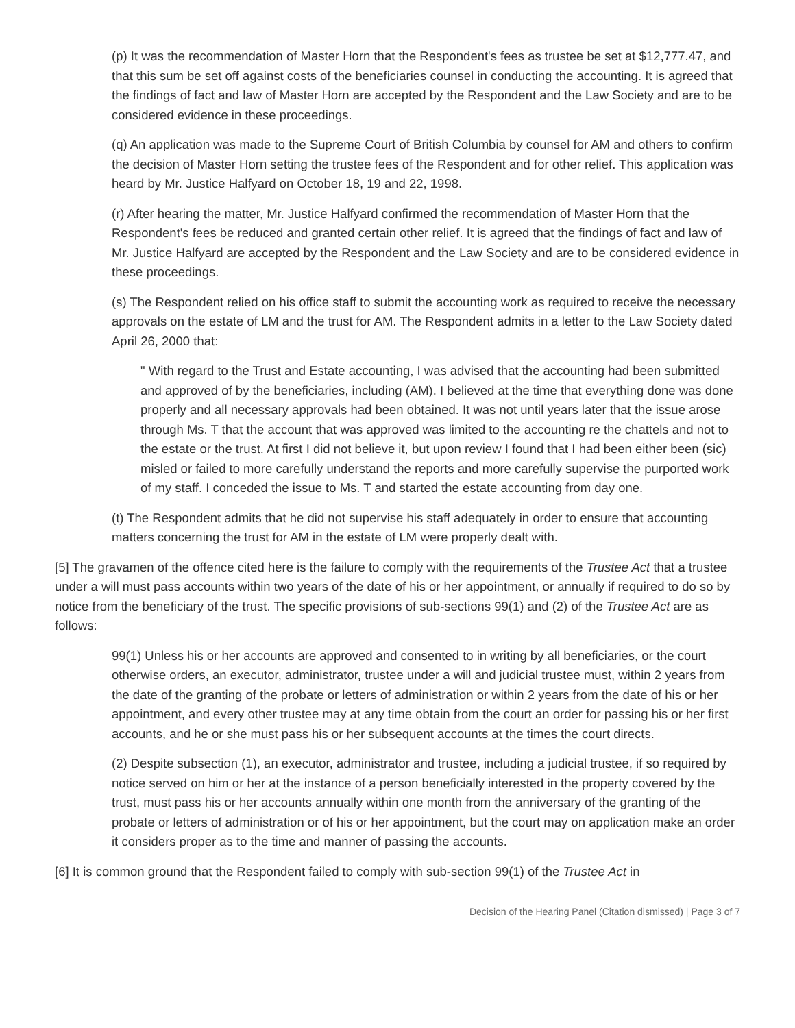(p) It was the recommendation of Master Horn that the Respondent's fees as trustee be set at $12,777.47, and that this sum be set off against costs of the beneficiaries counsel in conducting the accounting. It is agreed that the findings of fact and law of Master Horn are accepted by the Respondent and the Law Society and are to be considered evidence in these proceedings.
(q) An application was made to the Supreme Court of British Columbia by counsel for AM and others to confirm the decision of Master Horn setting the trustee fees of the Respondent and for other relief. This application was heard by Mr. Justice Halfyard on October 18, 19 and 22, 1998.
(r) After hearing the matter, Mr. Justice Halfyard confirmed the recommendation of Master Horn that the Respondent's fees be reduced and granted certain other relief. It is agreed that the findings of fact and law of Mr. Justice Halfyard are accepted by the Respondent and the Law Society and are to be considered evidence in these proceedings.
(s) The Respondent relied on his office staff to submit the accounting work as required to receive the necessary approvals on the estate of LM and the trust for AM. The Respondent admits in a letter to the Law Society dated April 26, 2000 that:
" With regard to the Trust and Estate accounting, I was advised that the accounting had been submitted and approved of by the beneficiaries, including (AM). I believed at the time that everything done was done properly and all necessary approvals had been obtained. It was not until years later that the issue arose through Ms. T that the account that was approved was limited to the accounting re the chattels and not to the estate or the trust. At first I did not believe it, but upon review I found that I had been either been (sic) misled or failed to more carefully understand the reports and more carefully supervise the purported work of my staff. I conceded the issue to Ms. T and started the estate accounting from day one.
(t) The Respondent admits that he did not supervise his staff adequately in order to ensure that accounting matters concerning the trust for AM in the estate of LM were properly dealt with.
[5] The gravamen of the offence cited here is the failure to comply with the requirements of the Trustee Act that a trustee under a will must pass accounts within two years of the date of his or her appointment, or annually if required to do so by notice from the beneficiary of the trust. The specific provisions of sub-sections 99(1) and (2) of the Trustee Act are as follows:
99(1) Unless his or her accounts are approved and consented to in writing by all beneficiaries, or the court otherwise orders, an executor, administrator, trustee under a will and judicial trustee must, within 2 years from the date of the granting of the probate or letters of administration or within 2 years from the date of his or her appointment, and every other trustee may at any time obtain from the court an order for passing his or her first accounts, and he or she must pass his or her subsequent accounts at the times the court directs.
(2) Despite subsection (1), an executor, administrator and trustee, including a judicial trustee, if so required by notice served on him or her at the instance of a person beneficially interested in the property covered by the trust, must pass his or her accounts annually within one month from the anniversary of the granting of the probate or letters of administration or of his or her appointment, but the court may on application make an order it considers proper as to the time and manner of passing the accounts.
[6] It is common ground that the Respondent failed to comply with sub-section 99(1) of the Trustee Act in
Decision of the Hearing Panel (Citation dismissed) | Page 3 of 7